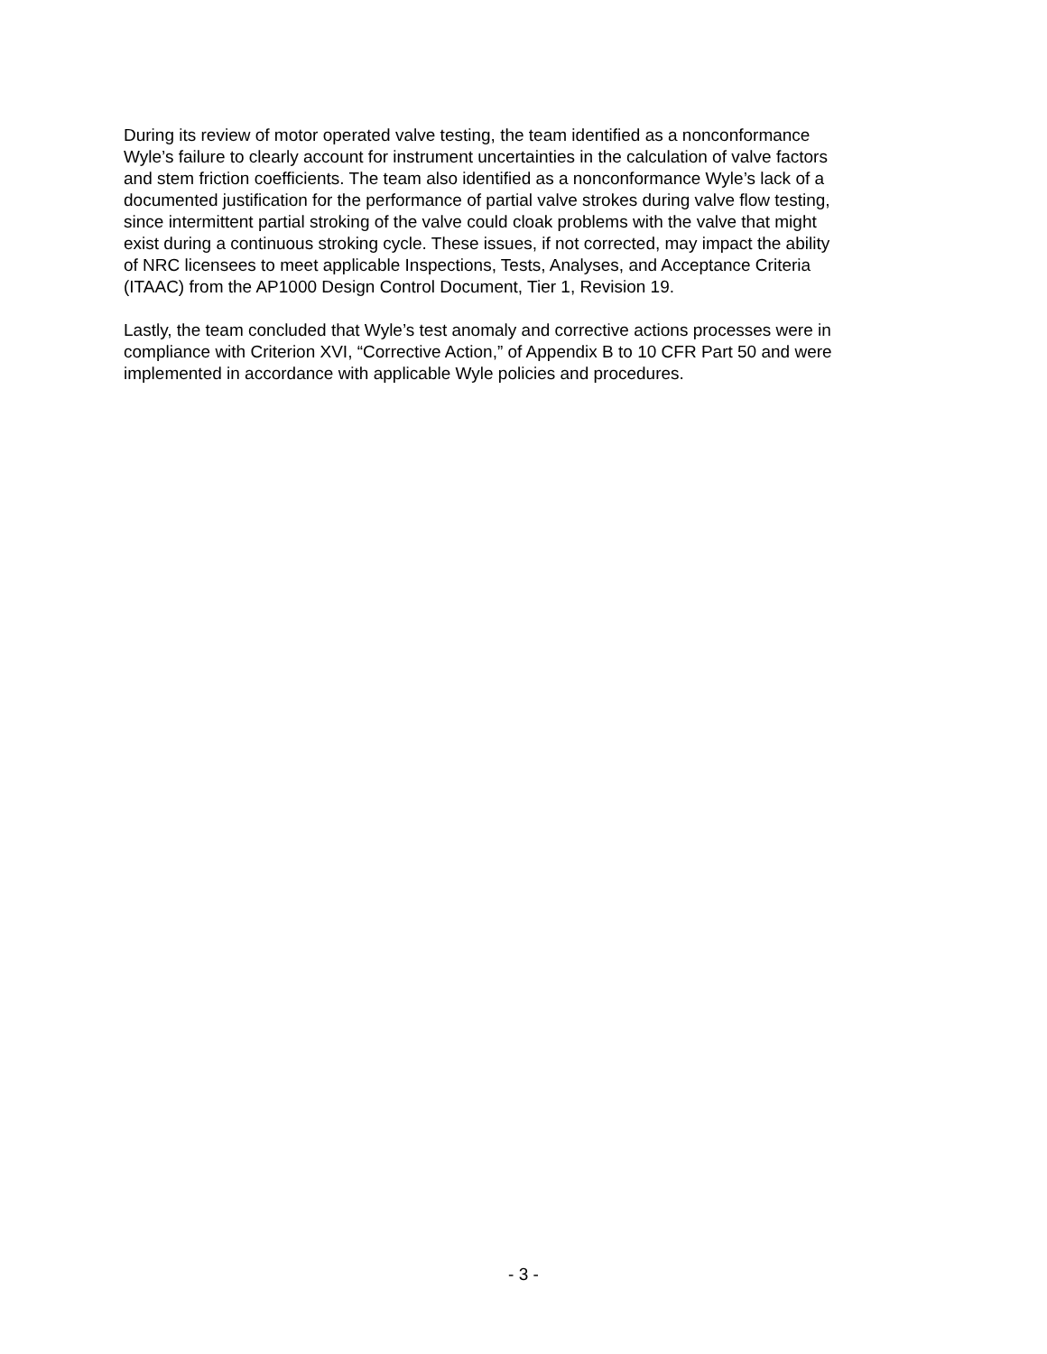During its review of motor operated valve testing, the team identified as a nonconformance Wyle’s failure to clearly account for instrument uncertainties in the calculation of valve factors and stem friction coefficients. The team also identified as a nonconformance Wyle’s lack of a documented justification for the performance of partial valve strokes during valve flow testing, since intermittent partial stroking of the valve could cloak problems with the valve that might exist during a continuous stroking cycle. These issues, if not corrected, may impact the ability of NRC licensees to meet applicable Inspections, Tests, Analyses, and Acceptance Criteria (ITAAC) from the AP1000 Design Control Document, Tier 1, Revision 19.
Lastly, the team concluded that Wyle’s test anomaly and corrective actions processes were in compliance with Criterion XVI, “Corrective Action,” of Appendix B to 10 CFR Part 50 and were implemented in accordance with applicable Wyle policies and procedures.
- 3 -